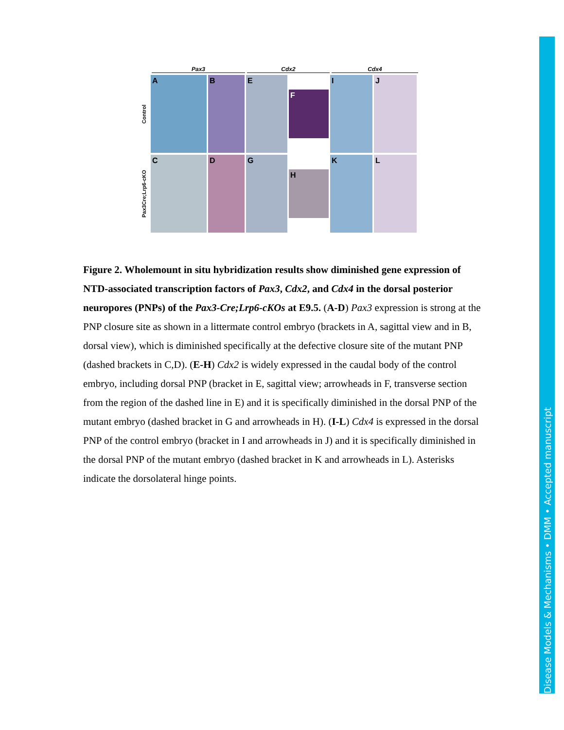Pax3 Cdx2 Cdx4
Control
A B E
F
I J
Pax3Cre;Lrp6-cKO
C D G
H
K L
Figure 2. Wholemount in situ hybridization results show diminished gene expression of NTD-associated transcription factors of Pax3, Cdx2, and Cdx4 in the dorsal posterior neuropores (PNPs) of the Pax3-Cre;Lrp6-cKOs at E9.5. (A-D) Pax3 expression is strong at the PNP closure site as shown in a littermate control embryo (brackets in A, sagittal view and in B, dorsal view), which is diminished specifically at the defective closure site of the mutant PNP (dashed brackets in C,D). (E-H) Cdx2 is widely expressed in the caudal body of the control embryo, including dorsal PNP (bracket in E, sagittal view; arrowheads in F, transverse section from the region of the dashed line in E) and it is specifically diminished in the dorsal PNP of the mutant embryo (dashed bracket in G and arrowheads in H). (I-L) Cdx4 is expressed in the dorsal PNP of the control embryo (bracket in I and arrowheads in J) and it is specifically diminished in the dorsal PNP of the mutant embryo (dashed bracket in K and arrowheads in L). Asterisks indicate the dorsolateral hinge points.
Disease Models & Mechanisms • DMM • Accepted manuscript